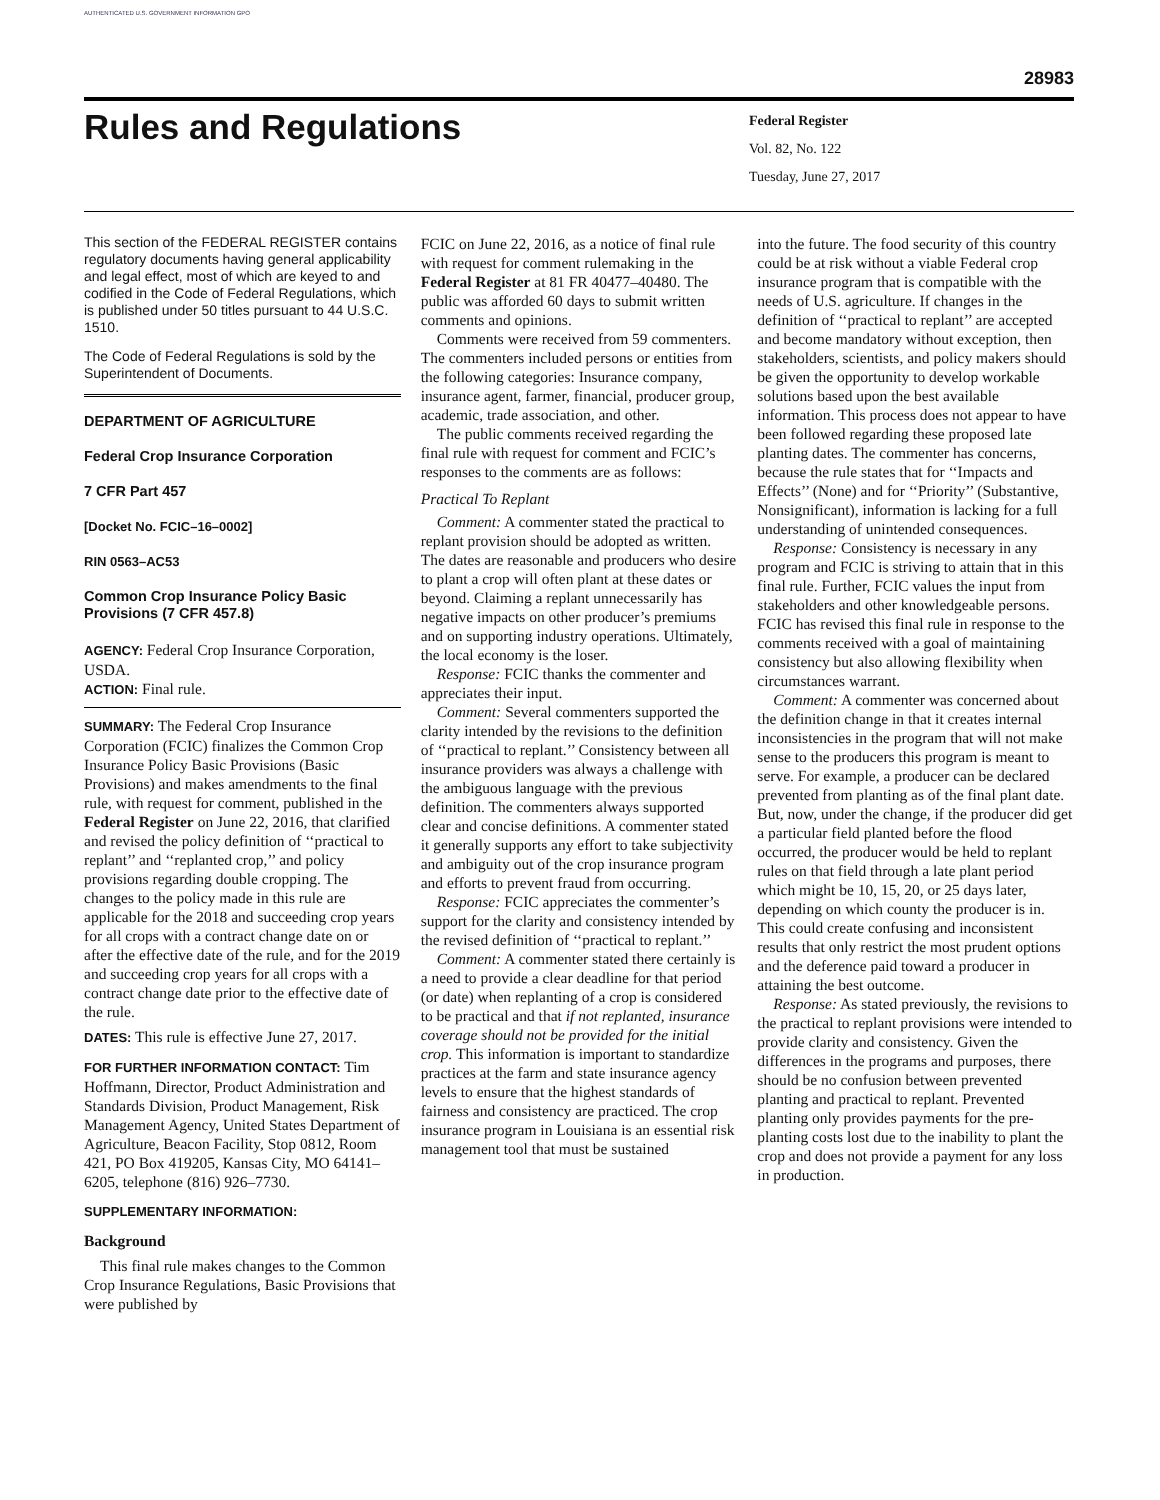AUTHENTICATED U.S. GOVERNMENT INFORMATION GPO
28983
Rules and Regulations
Federal Register
Vol. 82, No. 122
Tuesday, June 27, 2017
This section of the FEDERAL REGISTER contains regulatory documents having general applicability and legal effect, most of which are keyed to and codified in the Code of Federal Regulations, which is published under 50 titles pursuant to 44 U.S.C. 1510.
The Code of Federal Regulations is sold by the Superintendent of Documents.
DEPARTMENT OF AGRICULTURE
Federal Crop Insurance Corporation
7 CFR Part 457
[Docket No. FCIC–16–0002]
RIN 0563–AC53
Common Crop Insurance Policy Basic Provisions (7 CFR 457.8)
AGENCY: Federal Crop Insurance Corporation, USDA.
ACTION: Final rule.
SUMMARY: The Federal Crop Insurance Corporation (FCIC) finalizes the Common Crop Insurance Policy Basic Provisions (Basic Provisions) and makes amendments to the final rule, with request for comment, published in the Federal Register on June 22, 2016, that clarified and revised the policy definition of ‘‘practical to replant’’ and ‘‘replanted crop,’’ and policy provisions regarding double cropping. The changes to the policy made in this rule are applicable for the 2018 and succeeding crop years for all crops with a contract change date on or after the effective date of the rule, and for the 2019 and succeeding crop years for all crops with a contract change date prior to the effective date of the rule.
DATES: This rule is effective June 27, 2017.
FOR FURTHER INFORMATION CONTACT: Tim Hoffmann, Director, Product Administration and Standards Division, Product Management, Risk Management Agency, United States Department of Agriculture, Beacon Facility, Stop 0812, Room 421, PO Box 419205, Kansas City, MO 64141–6205, telephone (816) 926–7730.
SUPPLEMENTARY INFORMATION:
Background
This final rule makes changes to the Common Crop Insurance Regulations, Basic Provisions that were published by
FCIC on June 22, 2016, as a notice of final rule with request for comment rulemaking in the Federal Register at 81 FR 40477–40480. The public was afforded 60 days to submit written comments and opinions.
Comments were received from 59 commenters. The commenters included persons or entities from the following categories: Insurance company, insurance agent, farmer, financial, producer group, academic, trade association, and other.
The public comments received regarding the final rule with request for comment and FCIC’s responses to the comments are as follows:
Practical To Replant
Comment: A commenter stated the practical to replant provision should be adopted as written. The dates are reasonable and producers who desire to plant a crop will often plant at these dates or beyond. Claiming a replant unnecessarily has negative impacts on other producer’s premiums and on supporting industry operations. Ultimately, the local economy is the loser.
Response: FCIC thanks the commenter and appreciates their input.
Comment: Several commenters supported the clarity intended by the revisions to the definition of ‘‘practical to replant.’’ Consistency between all insurance providers was always a challenge with the ambiguous language with the previous definition. The commenters always supported clear and concise definitions. A commenter stated it generally supports any effort to take subjectivity and ambiguity out of the crop insurance program and efforts to prevent fraud from occurring.
Response: FCIC appreciates the commenter’s support for the clarity and consistency intended by the revised definition of ‘‘practical to replant.’’
Comment: A commenter stated there certainly is a need to provide a clear deadline for that period (or date) when replanting of a crop is considered to be practical and that if not replanted, insurance coverage should not be provided for the initial crop. This information is important to standardize practices at the farm and state insurance agency levels to ensure that the highest standards of fairness and consistency are practiced. The crop insurance program in Louisiana is an essential risk management tool that must be sustained
into the future. The food security of this country could be at risk without a viable Federal crop insurance program that is compatible with the needs of U.S. agriculture. If changes in the definition of ‘‘practical to replant’’ are accepted and become mandatory without exception, then stakeholders, scientists, and policy makers should be given the opportunity to develop workable solutions based upon the best available information. This process does not appear to have been followed regarding these proposed late planting dates. The commenter has concerns, because the rule states that for ‘‘Impacts and Effects’’ (None) and for ‘‘Priority’’ (Substantive, Nonsignificant), information is lacking for a full understanding of unintended consequences.
Response: Consistency is necessary in any program and FCIC is striving to attain that in this final rule. Further, FCIC values the input from stakeholders and other knowledgeable persons. FCIC has revised this final rule in response to the comments received with a goal of maintaining consistency but also allowing flexibility when circumstances warrant.
Comment: A commenter was concerned about the definition change in that it creates internal inconsistencies in the program that will not make sense to the producers this program is meant to serve. For example, a producer can be declared prevented from planting as of the final plant date. But, now, under the change, if the producer did get a particular field planted before the flood occurred, the producer would be held to replant rules on that field through a late plant period which might be 10, 15, 20, or 25 days later, depending on which county the producer is in. This could create confusing and inconsistent results that only restrict the most prudent options and the deference paid toward a producer in attaining the best outcome.
Response: As stated previously, the revisions to the practical to replant provisions were intended to provide clarity and consistency. Given the differences in the programs and purposes, there should be no confusion between prevented planting and practical to replant. Prevented planting only provides payments for the pre-planting costs lost due to the inability to plant the crop and does not provide a payment for any loss in production.